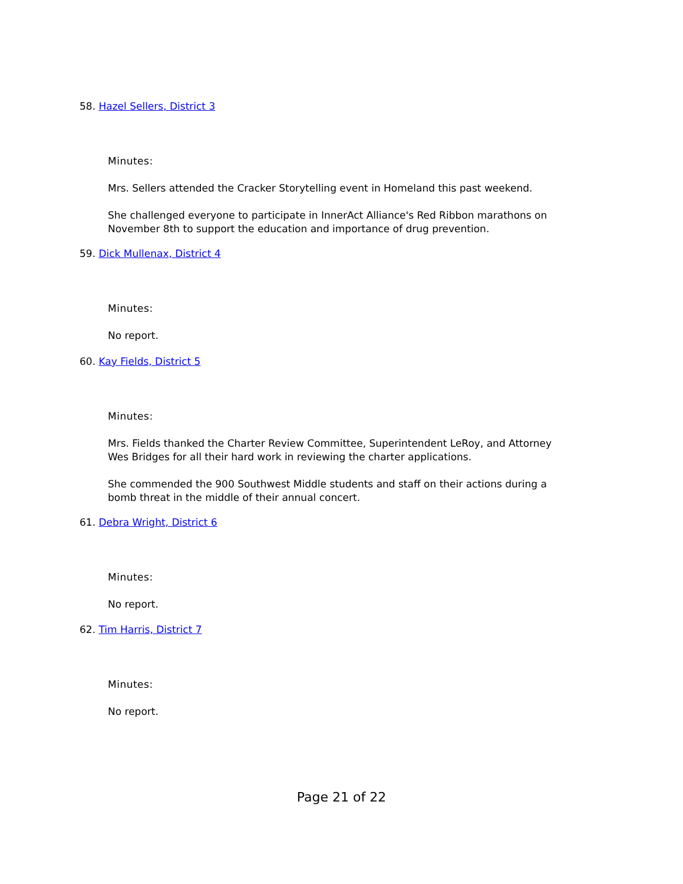58. Hazel Sellers, District 3
Minutes:
Mrs. Sellers attended the Cracker Storytelling event in Homeland this past weekend.
She challenged everyone to participate in InnerAct Alliance's Red Ribbon marathons on November 8th to support the education and importance of drug prevention.
59. Dick Mullenax, District 4
Minutes:
No report.
60. Kay Fields, District 5
Minutes:
Mrs. Fields thanked the Charter Review Committee, Superintendent LeRoy, and Attorney Wes Bridges for all their hard work in reviewing the charter applications.
She commended the 900 Southwest Middle students and staff on their actions during a bomb threat in the middle of their annual concert.
61. Debra Wright, District 6
Minutes:
No report.
62. Tim Harris, District 7
Minutes:
No report.
Page 21 of 22